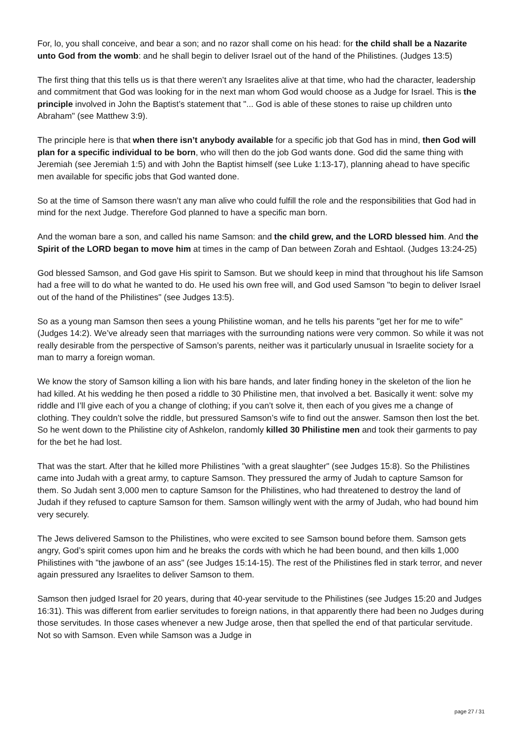For, lo, you shall conceive, and bear a son; and no razor shall come on his head: for the child shall be a Nazarite unto God from the womb: and he shall begin to deliver Israel out of the hand of the Philistines. (Judges 13:5)
The first thing that this tells us is that there weren’t any Israelites alive at that time, who had the character, leadership and commitment that God was looking for in the next man whom God would choose as a Judge for Israel. This is the principle involved in John the Baptist’s statement that "... God is able of these stones to raise up children unto Abraham" (see Matthew 3:9).
The principle here is that when there isn’t anybody available for a specific job that God has in mind, then God will plan for a specific individual to be born, who will then do the job God wants done. God did the same thing with Jeremiah (see Jeremiah 1:5) and with John the Baptist himself (see Luke 1:13-17), planning ahead to have specific men available for specific jobs that God wanted done.
So at the time of Samson there wasn’t any man alive who could fulfill the role and the responsibilities that God had in mind for the next Judge. Therefore God planned to have a specific man born.
And the woman bare a son, and called his name Samson: and the child grew, and the LORD blessed him. And the Spirit of the LORD began to move him at times in the camp of Dan between Zorah and Eshtaol. (Judges 13:24-25)
God blessed Samson, and God gave His spirit to Samson. But we should keep in mind that throughout his life Samson had a free will to do what he wanted to do. He used his own free will, and God used Samson "to begin to deliver Israel out of the hand of the Philistines" (see Judges 13:5).
So as a young man Samson then sees a young Philistine woman, and he tells his parents "get her for me to wife" (Judges 14:2). We’ve already seen that marriages with the surrounding nations were very common. So while it was not really desirable from the perspective of Samson’s parents, neither was it particularly unusual in Israelite society for a man to marry a foreign woman.
We know the story of Samson killing a lion with his bare hands, and later finding honey in the skeleton of the lion he had killed. At his wedding he then posed a riddle to 30 Philistine men, that involved a bet. Basically it went: solve my riddle and I’ll give each of you a change of clothing; if you can’t solve it, then each of you gives me a change of clothing. They couldn’t solve the riddle, but pressured Samson’s wife to find out the answer. Samson then lost the bet. So he went down to the Philistine city of Ashkelon, randomly killed 30 Philistine men and took their garments to pay for the bet he had lost.
That was the start. After that he killed more Philistines "with a great slaughter" (see Judges 15:8). So the Philistines came into Judah with a great army, to capture Samson. They pressured the army of Judah to capture Samson for them. So Judah sent 3,000 men to capture Samson for the Philistines, who had threatened to destroy the land of Judah if they refused to capture Samson for them. Samson willingly went with the army of Judah, who had bound him very securely.
The Jews delivered Samson to the Philistines, who were excited to see Samson bound before them. Samson gets angry, God’s spirit comes upon him and he breaks the cords with which he had been bound, and then kills 1,000 Philistines with "the jawbone of an ass" (see Judges 15:14-15). The rest of the Philistines fled in stark terror, and never again pressured any Israelites to deliver Samson to them.
Samson then judged Israel for 20 years, during that 40-year servitude to the Philistines (see Judges 15:20 and Judges 16:31). This was different from earlier servitudes to foreign nations, in that apparently there had been no Judges during those servitudes. In those cases whenever a new Judge arose, then that spelled the end of that particular servitude. Not so with Samson. Even while Samson was a Judge in
page 27 / 31